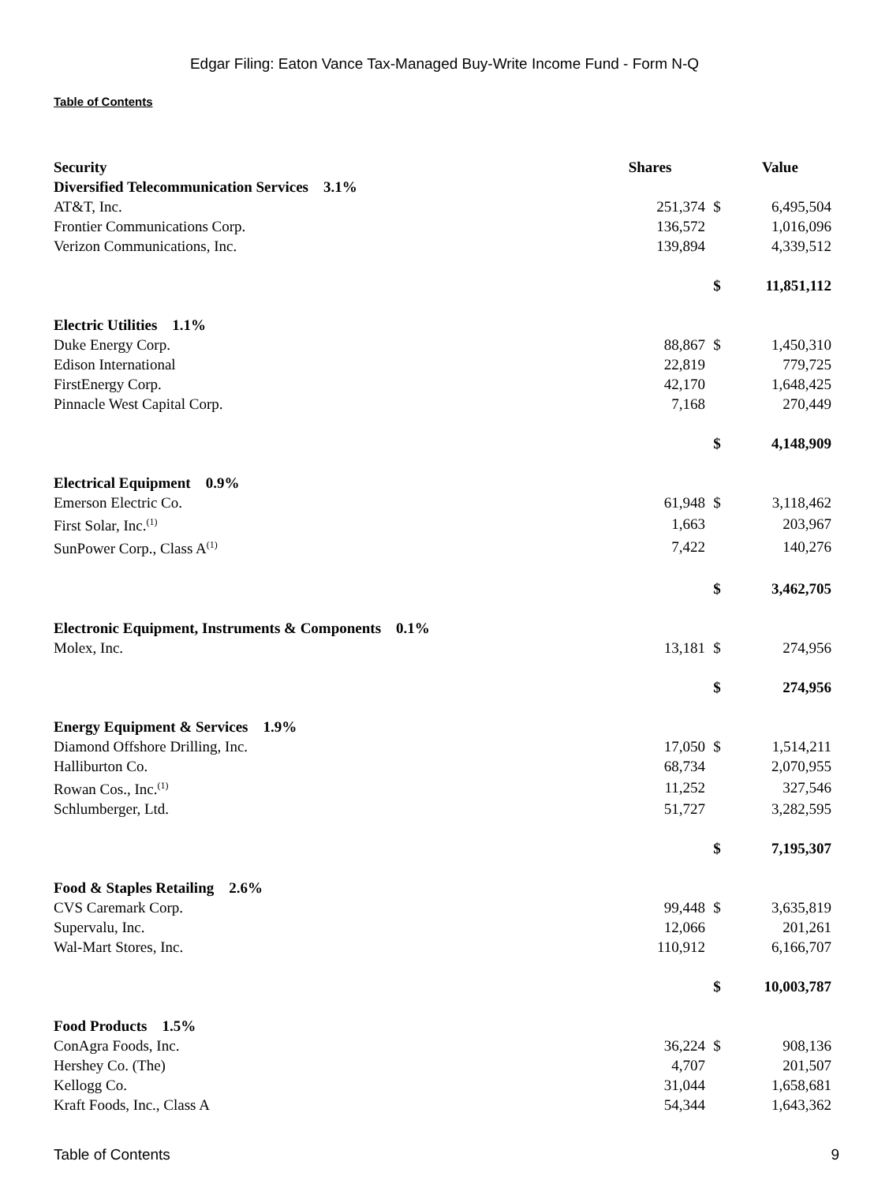Edgar Filing: Eaton Vance Tax-Managed Buy-Write Income Fund - Form N-Q
Table of Contents
| Security | Shares | | Value |
| --- | --- | --- | --- |
| Diversified Telecommunication Services 3.1% | | | |
| AT&T, Inc. | 251,374 | $ | 6,495,504 |
| Frontier Communications Corp. | 136,572 | | 1,016,096 |
| Verizon Communications, Inc. | 139,894 | | 4,339,512 |
| | | $ | 11,851,112 |
| Electric Utilities 1.1% | | | |
| Duke Energy Corp. | 88,867 | $ | 1,450,310 |
| Edison International | 22,819 | | 779,725 |
| FirstEnergy Corp. | 42,170 | | 1,648,425 |
| Pinnacle West Capital Corp. | 7,168 | | 270,449 |
| | | $ | 4,148,909 |
| Electrical Equipment 0.9% | | | |
| Emerson Electric Co. | 61,948 | $ | 3,118,462 |
| First Solar, Inc.<sup>(1)</sup> | 1,663 | | 203,967 |
| SunPower Corp., Class A<sup>(1)</sup> | 7,422 | | 140,276 |
| | | $ | 3,462,705 |
| Electronic Equipment, Instruments & Components 0.1% | | | |
| Molex, Inc. | 13,181 | $ | 274,956 |
| | | $ | 274,956 |
| Energy Equipment & Services 1.9% | | | |
| Diamond Offshore Drilling, Inc. | 17,050 | $ | 1,514,211 |
| Halliburton Co. | 68,734 | | 2,070,955 |
| Rowan Cos., Inc.<sup>(1)</sup> | 11,252 | | 327,546 |
| Schlumberger, Ltd. | 51,727 | | 3,282,595 |
| | | $ | 7,195,307 |
| Food & Staples Retailing 2.6% | | | |
| CVS Caremark Corp. | 99,448 | $ | 3,635,819 |
| Supervalu, Inc. | 12,066 | | 201,261 |
| Wal-Mart Stores, Inc. | 110,912 | | 6,166,707 |
| | | $ | 10,003,787 |
| Food Products 1.5% | | | |
| ConAgra Foods, Inc. | 36,224 | $ | 908,136 |
| Hershey Co. (The) | 4,707 | | 201,507 |
| Kellogg Co. | 31,044 | | 1,658,681 |
| Kraft Foods, Inc., Class A | 54,344 | | 1,643,362 |
Table of Contents 9